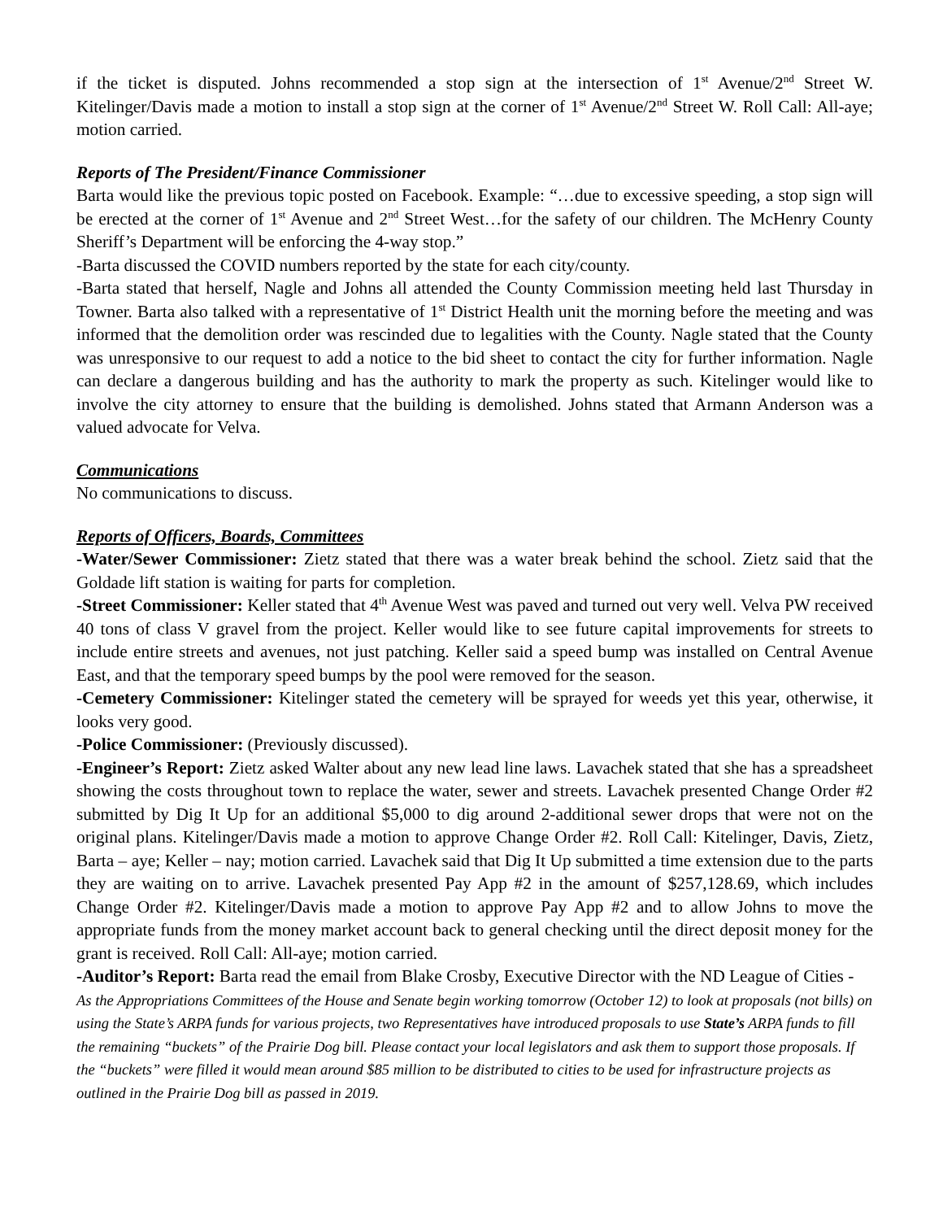if the ticket is disputed. Johns recommended a stop sign at the intersection of 1<sup>st</sup> Avenue/2<sup>nd</sup> Street W. Kitelinger/Davis made a motion to install a stop sign at the corner of 1<sup>st</sup> Avenue/2<sup>nd</sup> Street W. Roll Call: All-aye; motion carried.
Reports of The President/Finance Commissioner
Barta would like the previous topic posted on Facebook. Example: “…due to excessive speeding, a stop sign will be erected at the corner of 1<sup>st</sup> Avenue and 2<sup>nd</sup> Street West…for the safety of our children. The McHenry County Sheriff’s Department will be enforcing the 4-way stop.”
-Barta discussed the COVID numbers reported by the state for each city/county.
-Barta stated that herself, Nagle and Johns all attended the County Commission meeting held last Thursday in Towner. Barta also talked with a representative of 1<sup>st</sup> District Health unit the morning before the meeting and was informed that the demolition order was rescinded due to legalities with the County. Nagle stated that the County was unresponsive to our request to add a notice to the bid sheet to contact the city for further information. Nagle can declare a dangerous building and has the authority to mark the property as such. Kitelinger would like to involve the city attorney to ensure that the building is demolished. Johns stated that Armann Anderson was a valued advocate for Velva.
Communications
No communications to discuss.
Reports of Officers, Boards, Committees
-Water/Sewer Commissioner: Zietz stated that there was a water break behind the school. Zietz said that the Goldade lift station is waiting for parts for completion.
-Street Commissioner: Keller stated that 4<sup>th</sup> Avenue West was paved and turned out very well. Velva PW received 40 tons of class V gravel from the project. Keller would like to see future capital improvements for streets to include entire streets and avenues, not just patching. Keller said a speed bump was installed on Central Avenue East, and that the temporary speed bumps by the pool were removed for the season.
-Cemetery Commissioner: Kitelinger stated the cemetery will be sprayed for weeds yet this year, otherwise, it looks very good.
-Police Commissioner: (Previously discussed).
-Engineer’s Report: Zietz asked Walter about any new lead line laws. Lavachek stated that she has a spreadsheet showing the costs throughout town to replace the water, sewer and streets. Lavachek presented Change Order #2 submitted by Dig It Up for an additional $5,000 to dig around 2-additional sewer drops that were not on the original plans. Kitelinger/Davis made a motion to approve Change Order #2. Roll Call: Kitelinger, Davis, Zietz, Barta – aye; Keller – nay; motion carried. Lavachek said that Dig It Up submitted a time extension due to the parts they are waiting on to arrive. Lavachek presented Pay App #2 in the amount of $257,128.69, which includes Change Order #2. Kitelinger/Davis made a motion to approve Pay App #2 and to allow Johns to move the appropriate funds from the money market account back to general checking until the direct deposit money for the grant is received. Roll Call: All-aye; motion carried.
-Auditor’s Report: Barta read the email from Blake Crosby, Executive Director with the ND League of Cities - As the Appropriations Committees of the House and Senate begin working tomorrow (October 12) to look at proposals (not bills) on using the State’s ARPA funds for various projects, two Representatives have introduced proposals to use State’s ARPA funds to fill the remaining “buckets” of the Prairie Dog bill. Please contact your local legislators and ask them to support those proposals. If the “buckets” were filled it would mean around $85 million to be distributed to cities to be used for infrastructure projects as outlined in the Prairie Dog bill as passed in 2019.